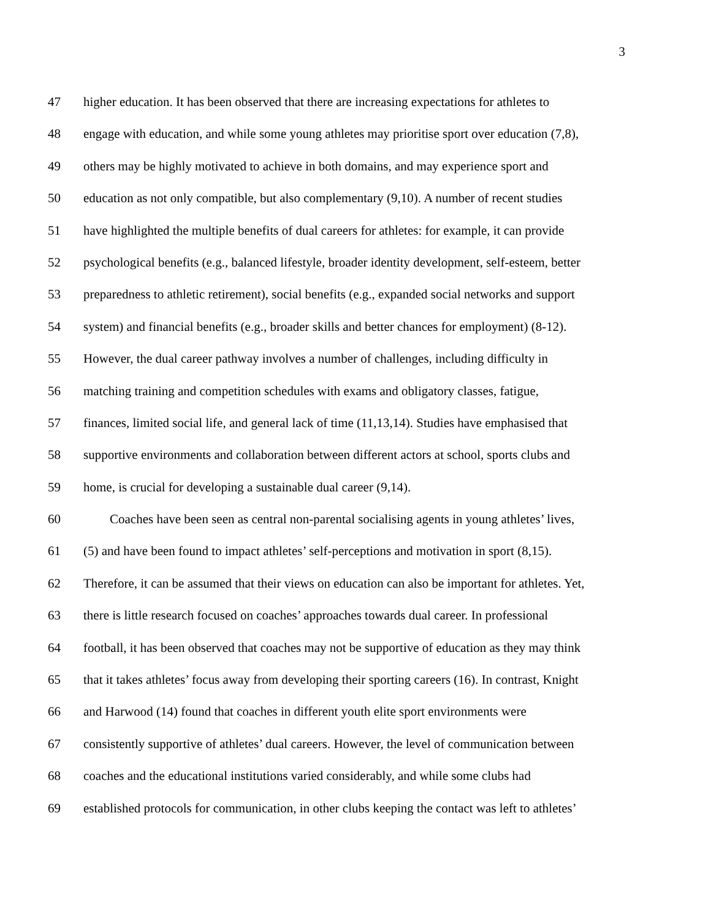3
47 higher education. It has been observed that there are increasing expectations for athletes to
48 engage with education, and while some young athletes may prioritise sport over education (7,8),
49 others may be highly motivated to achieve in both domains, and may experience sport and
50 education as not only compatible, but also complementary (9,10). A number of recent studies
51 have highlighted the multiple benefits of dual careers for athletes: for example, it can provide
52 psychological benefits (e.g., balanced lifestyle, broader identity development, self-esteem, better
53 preparedness to athletic retirement), social benefits (e.g., expanded social networks and support
54 system) and financial benefits (e.g., broader skills and better chances for employment) (8-12).
55 However, the dual career pathway involves a number of challenges, including difficulty in
56 matching training and competition schedules with exams and obligatory classes, fatigue,
57 finances, limited social life, and general lack of time (11,13,14). Studies have emphasised that
58 supportive environments and collaboration between different actors at school, sports clubs and
59 home, is crucial for developing a sustainable dual career (9,14).
60 Coaches have been seen as central non-parental socialising agents in young athletes’ lives,
61 (5) and have been found to impact athletes’ self-perceptions and motivation in sport (8,15).
62 Therefore, it can be assumed that their views on education can also be important for athletes. Yet,
63 there is little research focused on coaches’ approaches towards dual career. In professional
64 football, it has been observed that coaches may not be supportive of education as they may think
65 that it takes athletes’ focus away from developing their sporting careers (16). In contrast, Knight
66 and Harwood (14) found that coaches in different youth elite sport environments were
67 consistently supportive of athletes’ dual careers. However, the level of communication between
68 coaches and the educational institutions varied considerably, and while some clubs had
69 established protocols for communication, in other clubs keeping the contact was left to athletes’